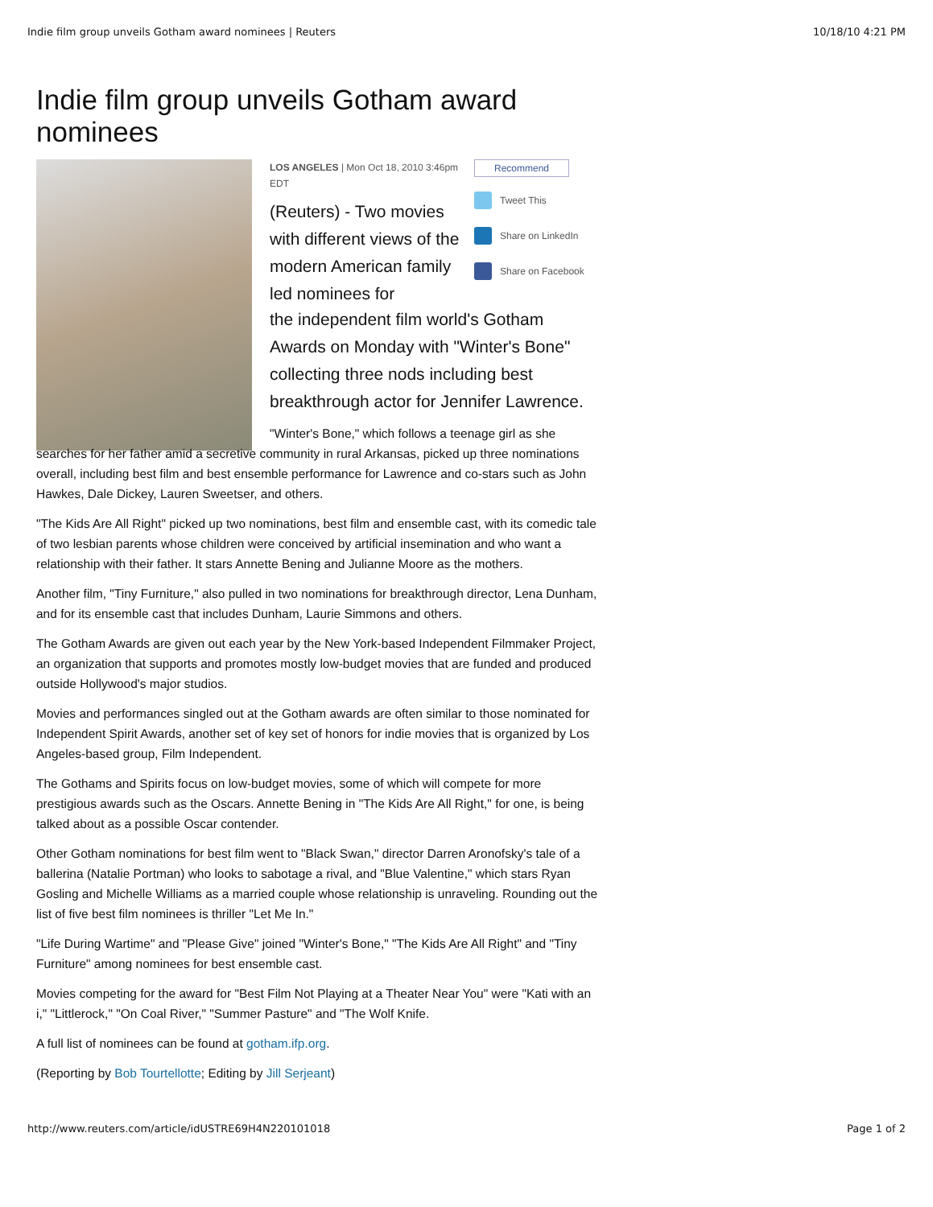Indie film group unveils Gotham award nominees | Reuters 10/18/10 4:21 PM
Indie film group unveils Gotham award nominees
LOS ANGELES | Mon Oct 18, 2010 3:46pm EDT
(Reuters) - Two movies with different views of the modern American family led nominees for
Recommend
Tweet This
Share on LinkedIn
Share on Facebook
the independent film world's Gotham Awards on Monday with "Winter's Bone" collecting three nods including best breakthrough actor for Jennifer Lawrence.
"Winter's Bone," which follows a teenage girl as she searches for her father amid a secretive community in rural Arkansas, picked up three nominations overall, including best film and best ensemble performance for Lawrence and co-stars such as John Hawkes, Dale Dickey, Lauren Sweetser, and others.
"The Kids Are All Right" picked up two nominations, best film and ensemble cast, with its comedic tale of two lesbian parents whose children were conceived by artificial insemination and who want a relationship with their father. It stars Annette Bening and Julianne Moore as the mothers.
Another film, "Tiny Furniture," also pulled in two nominations for breakthrough director, Lena Dunham, and for its ensemble cast that includes Dunham, Laurie Simmons and others.
The Gotham Awards are given out each year by the New York-based Independent Filmmaker Project, an organization that supports and promotes mostly low-budget movies that are funded and produced outside Hollywood's major studios.
Movies and performances singled out at the Gotham awards are often similar to those nominated for Independent Spirit Awards, another set of key set of honors for indie movies that is organized by Los Angeles-based group, Film Independent.
The Gothams and Spirits focus on low-budget movies, some of which will compete for more prestigious awards such as the Oscars. Annette Bening in "The Kids Are All Right," for one, is being talked about as a possible Oscar contender.
Other Gotham nominations for best film went to "Black Swan," director Darren Aronofsky's tale of a ballerina (Natalie Portman) who looks to sabotage a rival, and "Blue Valentine," which stars Ryan Gosling and Michelle Williams as a married couple whose relationship is unraveling. Rounding out the list of five best film nominees is thriller "Let Me In."
"Life During Wartime" and "Please Give" joined "Winter's Bone," "The Kids Are All Right" and "Tiny Furniture" among nominees for best ensemble cast.
Movies competing for the award for "Best Film Not Playing at a Theater Near You" were "Kati with an i," "Littlerock," "On Coal River," "Summer Pasture" and "The Wolf Knife.
A full list of nominees can be found at gotham.ifp.org.
(Reporting by Bob Tourtellotte; Editing by Jill Serjeant)
http://www.reuters.com/article/idUSTRE69H4N220101018 Page 1 of 2